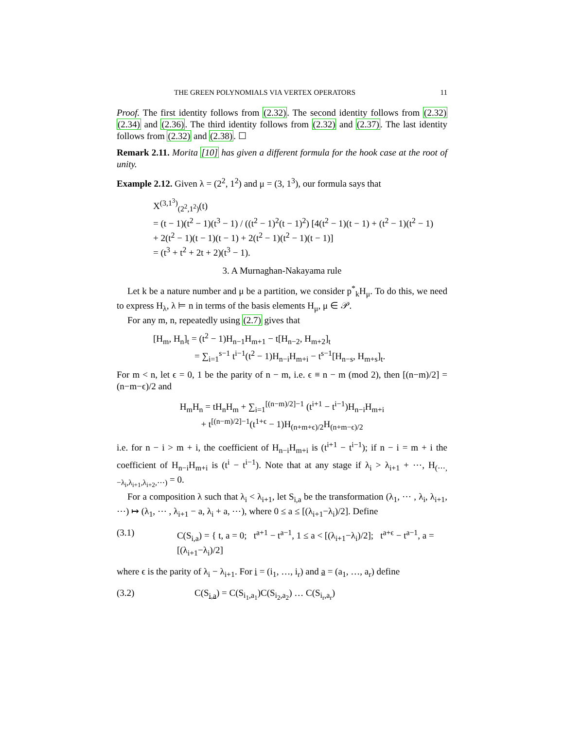THE GREEN POLYNOMIALS VIA VERTEX OPERATORS 11
Proof. The first identity follows from (2.32). The second identity follows from (2.32) (2.34) and (2.36). The third identity follows from (2.32) and (2.37). The last identity follows from (2.32) and (2.38). ☐
Remark 2.11. Morita [10] has given a different formula for the hook case at the root of unity.
Example 2.12. Given λ = (2<sup>2</sup>, 1<sup>2</sup>) and μ = (3, 1<sup>3</sup>), our formula says that
X<sup>(3,1<sup>3</sup>)</sup><sub>(2<sup>2</sup>,1<sup>2</sup>)</sub>(t)
= (t − 1)(t<sup>2</sup> − 1)(t<sup>3</sup> − 1) / ((t<sup>2</sup> − 1)<sup>2</sup>(t − 1)<sup>2</sup>) [4(t<sup>2</sup> − 1)(t − 1) + (t<sup>2</sup> − 1)(t<sup>2</sup> − 1)
+ 2(t<sup>2</sup> − 1)(t − 1)(t − 1) + 2(t<sup>2</sup> − 1)(t<sup>2</sup> − 1)(t − 1)]
= (t<sup>3</sup> + t<sup>2</sup> + 2t + 2)(t<sup>3</sup> − 1).
3. A Murnaghan-Nakayama rule
Let k be a nature number and μ be a partition, we consider p<sup>*</sup><sub>k</sub>H<sub>μ</sub>. To do this, we need to express H<sub>λ</sub>, λ ⊨ n in terms of the basis elements H<sub>μ</sub>, μ ∈ 𝒫.
For any m, n, repeatedly using (2.7) gives that
[H<sub>m</sub>, H<sub>n</sub>]<sub>t</sub> = (t<sup>2</sup> − 1)H<sub>n−1</sub>H<sub>m+1</sub> − t[H<sub>n−2</sub>, H<sub>m+2</sub>]<sub>t</sub>
= ∑<sub>i=1</sub><sup>s−1</sup> t<sup>i−1</sup>(t<sup>2</sup> − 1)H<sub>n−i</sub>H<sub>m+i</sub> − t<sup>s−1</sup>[H<sub>n−s</sub>, H<sub>m+s</sub>]<sub>t</sub>.
For m < n, let ϵ = 0, 1 be the parity of n − m, i.e. ϵ ≡ n − m (mod 2), then [(n−m)/2] = (n−m−ϵ)/2 and
H<sub>m</sub>H<sub>n</sub> = tH<sub>n</sub>H<sub>m</sub> + ∑<sub>i=1</sub><sup>[(n−m)/2]−1</sup> (t<sup>i+1</sup> − t<sup>i−1</sup>)H<sub>n−i</sub>H<sub>m+i</sub>
+ t<sup>[(n−m)/2]−1</sup>(t<sup>1+ϵ</sup> − 1)H<sub>(n+m+ϵ)/2</sub>H<sub>(n+m−ϵ)/2</sub>
i.e. for n − i > m + i, the coefficient of H<sub>n−i</sub>H<sub>m+i</sub> is (t<sup>i+1</sup> − t<sup>i−1</sup>); if n − i = m + i the coefficient of H<sub>n−i</sub>H<sub>m+i</sub> is (t<sup>i</sup> − t<sup>i−1</sup>). Note that at any stage if λ<sub>i</sub> > λ<sub>i+1</sub> + ⋯, H<sub>(⋯,−λ<sub>i</sub>,λ<sub>i+1</sub>,λ<sub>i+2</sub>,⋯)</sub> = 0.
For a composition λ such that λ<sub>i</sub> < λ<sub>i+1</sub>, let S<sub>i,a</sub> be the transformation (λ<sub>1</sub>, ⋯ , λ<sub>i</sub>, λ<sub>i+1</sub>, ⋯) ↦ (λ<sub>1</sub>, ⋯ , λ<sub>i+1</sub> − a, λ<sub>i</sub> + a, ⋯), where 0 ≤ a ≤ [(λ<sub>i+1</sub>−λ<sub>i</sub>)/2]. Define
(3.1) C(S<sub>i,a</sub>) = { t, a = 0; t<sup>a+1</sup> − t<sup>a−1</sup>, 1 ≤ a < [(λ<sub>i+1</sub>−λ<sub>i</sub>)/2]; t<sup>a+ϵ</sup> − t<sup>a−1</sup>, a = [(λ<sub>i+1</sub>−λ<sub>i</sub>)/2]
where ϵ is the parity of λ<sub>i</sub> − λ<sub>i+1</sub>. For i = (i<sub>1</sub>, …, i<sub>r</sub>) and a = (a<sub>1</sub>, …, a<sub>r</sub>) define
(3.2) C(S<sub>i,a</sub>) = C(S<sub>i<sub>1</sub>,a<sub>1</sub></sub>)C(S<sub>i<sub>2</sub>,a<sub>2</sub></sub>) … C(S<sub>i<sub>r</sub>,a<sub>r</sub></sub>)